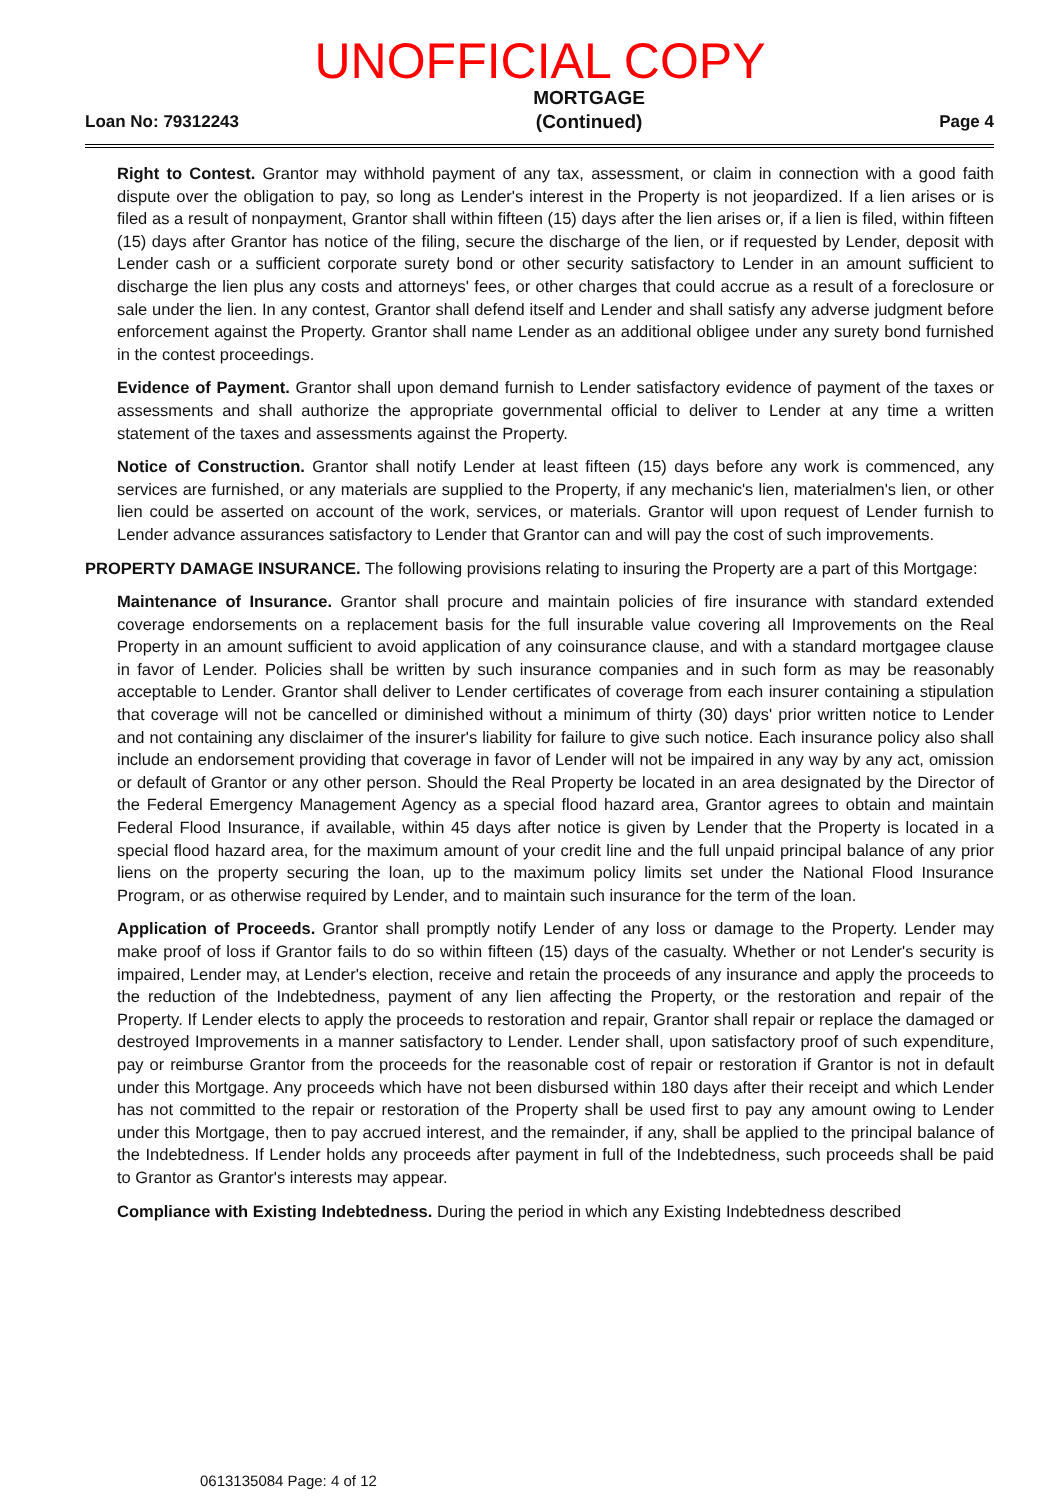UNOFFICIAL COPY
Loan No: 79312243
MORTGAGE
(Continued)
Page 4
Right to Contest. Grantor may withhold payment of any tax, assessment, or claim in connection with a good faith dispute over the obligation to pay, so long as Lender's interest in the Property is not jeopardized. If a lien arises or is filed as a result of nonpayment, Grantor shall within fifteen (15) days after the lien arises or, if a lien is filed, within fifteen (15) days after Grantor has notice of the filing, secure the discharge of the lien, or if requested by Lender, deposit with Lender cash or a sufficient corporate surety bond or other security satisfactory to Lender in an amount sufficient to discharge the lien plus any costs and attorneys' fees, or other charges that could accrue as a result of a foreclosure or sale under the lien. In any contest, Grantor shall defend itself and Lender and shall satisfy any adverse judgment before enforcement against the Property. Grantor shall name Lender as an additional obligee under any surety bond furnished in the contest proceedings.
Evidence of Payment. Grantor shall upon demand furnish to Lender satisfactory evidence of payment of the taxes or assessments and shall authorize the appropriate governmental official to deliver to Lender at any time a written statement of the taxes and assessments against the Property.
Notice of Construction. Grantor shall notify Lender at least fifteen (15) days before any work is commenced, any services are furnished, or any materials are supplied to the Property, if any mechanic's lien, materialmen's lien, or other lien could be asserted on account of the work, services, or materials. Grantor will upon request of Lender furnish to Lender advance assurances satisfactory to Lender that Grantor can and will pay the cost of such improvements.
PROPERTY DAMAGE INSURANCE. The following provisions relating to insuring the Property are a part of this Mortgage:
Maintenance of Insurance. Grantor shall procure and maintain policies of fire insurance with standard extended coverage endorsements on a replacement basis for the full insurable value covering all Improvements on the Real Property in an amount sufficient to avoid application of any coinsurance clause, and with a standard mortgagee clause in favor of Lender. Policies shall be written by such insurance companies and in such form as may be reasonably acceptable to Lender. Grantor shall deliver to Lender certificates of coverage from each insurer containing a stipulation that coverage will not be cancelled or diminished without a minimum of thirty (30) days' prior written notice to Lender and not containing any disclaimer of the insurer's liability for failure to give such notice. Each insurance policy also shall include an endorsement providing that coverage in favor of Lender will not be impaired in any way by any act, omission or default of Grantor or any other person. Should the Real Property be located in an area designated by the Director of the Federal Emergency Management Agency as a special flood hazard area, Grantor agrees to obtain and maintain Federal Flood Insurance, if available, within 45 days after notice is given by Lender that the Property is located in a special flood hazard area, for the maximum amount of your credit line and the full unpaid principal balance of any prior liens on the property securing the loan, up to the maximum policy limits set under the National Flood Insurance Program, or as otherwise required by Lender, and to maintain such insurance for the term of the loan.
Application of Proceeds. Grantor shall promptly notify Lender of any loss or damage to the Property. Lender may make proof of loss if Grantor fails to do so within fifteen (15) days of the casualty. Whether or not Lender's security is impaired, Lender may, at Lender's election, receive and retain the proceeds of any insurance and apply the proceeds to the reduction of the Indebtedness, payment of any lien affecting the Property, or the restoration and repair of the Property. If Lender elects to apply the proceeds to restoration and repair, Grantor shall repair or replace the damaged or destroyed Improvements in a manner satisfactory to Lender. Lender shall, upon satisfactory proof of such expenditure, pay or reimburse Grantor from the proceeds for the reasonable cost of repair or restoration if Grantor is not in default under this Mortgage. Any proceeds which have not been disbursed within 180 days after their receipt and which Lender has not committed to the repair or restoration of the Property shall be used first to pay any amount owing to Lender under this Mortgage, then to pay accrued interest, and the remainder, if any, shall be applied to the principal balance of the Indebtedness. If Lender holds any proceeds after payment in full of the Indebtedness, such proceeds shall be paid to Grantor as Grantor's interests may appear.
Compliance with Existing Indebtedness. During the period in which any Existing Indebtedness described
0613135084 Page: 4 of 12